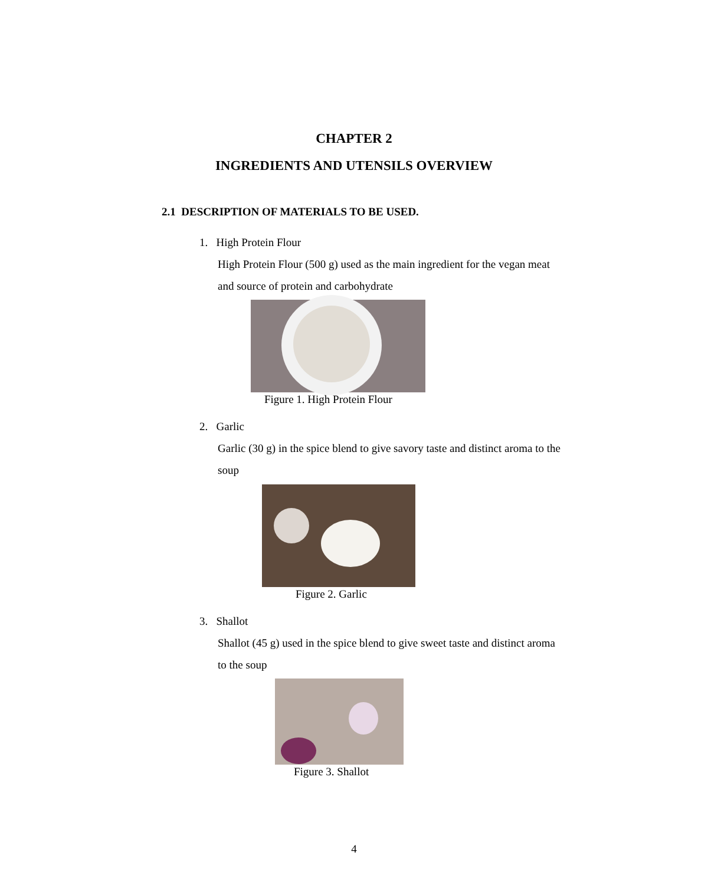CHAPTER 2
INGREDIENTS AND UTENSILS OVERVIEW
2.1 DESCRIPTION OF MATERIALS TO BE USED.
1. High Protein Flour
High Protein Flour (500 g) used as the main ingredient for the vegan meat and source of protein and carbohydrate
Figure 1. High Protein Flour
2. Garlic
Garlic (30 g) in the spice blend to give savory taste and distinct aroma to the soup
Figure 2. Garlic
3. Shallot
Shallot (45 g) used in the spice blend to give sweet taste and distinct aroma to the soup
Figure 3. Shallot
4